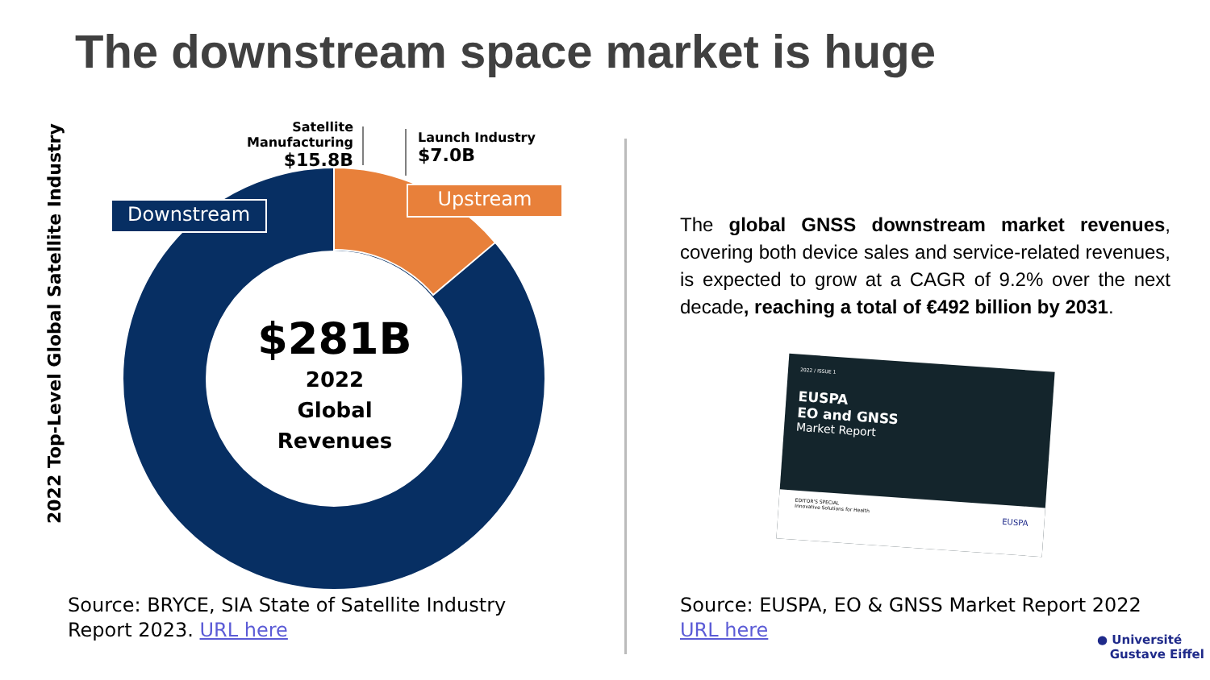The downstream space market is huge
2022 Top-Level Global Satellite Industry
Downstream
Upstream
Satellite Manufacturing
$15.8B
Launch Industry
$7.0B
$281B
2022
Global
Revenues
Source: BRYCE, SIA State of Satellite Industry Report 2023. URL here
The global GNSS downstream market revenues, covering both device sales and service-related revenues, is expected to grow at a CAGR of 9.2% over the next decade, reaching a total of €492 billion by 2031.
2022 / ISSUE 1
EUSPA
EO and GNSS
Market Report
EDITOR'S SPECIAL
Innovative Solutions for Health EUSPA
Source: EUSPA, EO & GNSS Market Report 2022
URL here
● Université
Gustave Eiffel